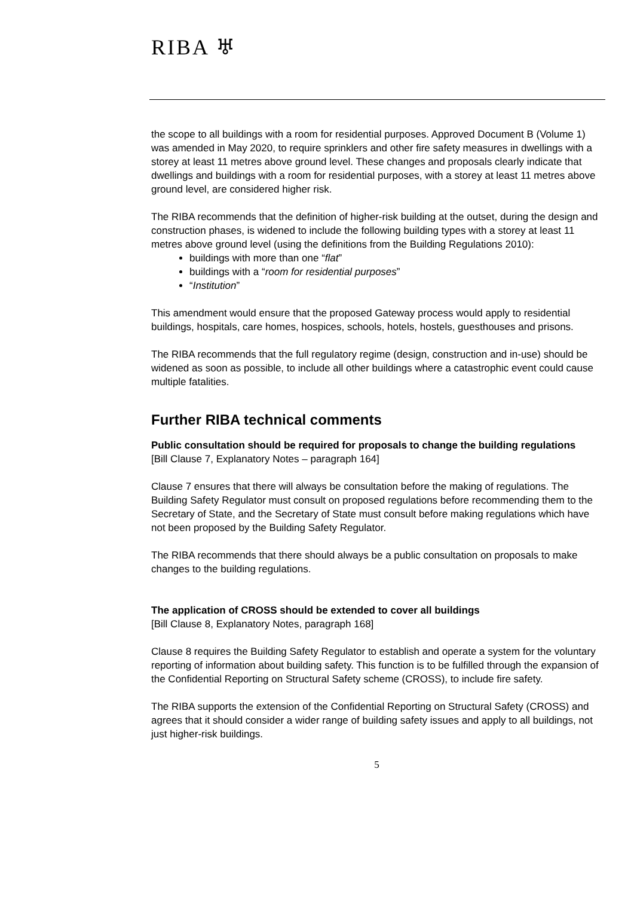RIBA ♅
the scope to all buildings with a room for residential purposes. Approved Document B (Volume 1) was amended in May 2020, to require sprinklers and other fire safety measures in dwellings with a storey at least 11 metres above ground level. These changes and proposals clearly indicate that dwellings and buildings with a room for residential purposes, with a storey at least 11 metres above ground level, are considered higher risk.
The RIBA recommends that the definition of higher-risk building at the outset, during the design and construction phases, is widened to include the following building types with a storey at least 11 metres above ground level (using the definitions from the Building Regulations 2010):
buildings with more than one “flat”
buildings with a “room for residential purposes”
“Institution”
This amendment would ensure that the proposed Gateway process would apply to residential buildings, hospitals, care homes, hospices, schools, hotels, hostels, guesthouses and prisons.
The RIBA recommends that the full regulatory regime (design, construction and in-use) should be widened as soon as possible, to include all other buildings where a catastrophic event could cause multiple fatalities.
Further RIBA technical comments
Public consultation should be required for proposals to change the building regulations
[Bill Clause 7, Explanatory Notes – paragraph 164]
Clause 7 ensures that there will always be consultation before the making of regulations. The Building Safety Regulator must consult on proposed regulations before recommending them to the Secretary of State, and the Secretary of State must consult before making regulations which have not been proposed by the Building Safety Regulator.
The RIBA recommends that there should always be a public consultation on proposals to make changes to the building regulations.
The application of CROSS should be extended to cover all buildings
[Bill Clause 8, Explanatory Notes, paragraph 168]
Clause 8 requires the Building Safety Regulator to establish and operate a system for the voluntary reporting of information about building safety. This function is to be fulfilled through the expansion of the Confidential Reporting on Structural Safety scheme (CROSS), to include fire safety.
The RIBA supports the extension of the Confidential Reporting on Structural Safety (CROSS) and agrees that it should consider a wider range of building safety issues and apply to all buildings, not just higher-risk buildings.
5